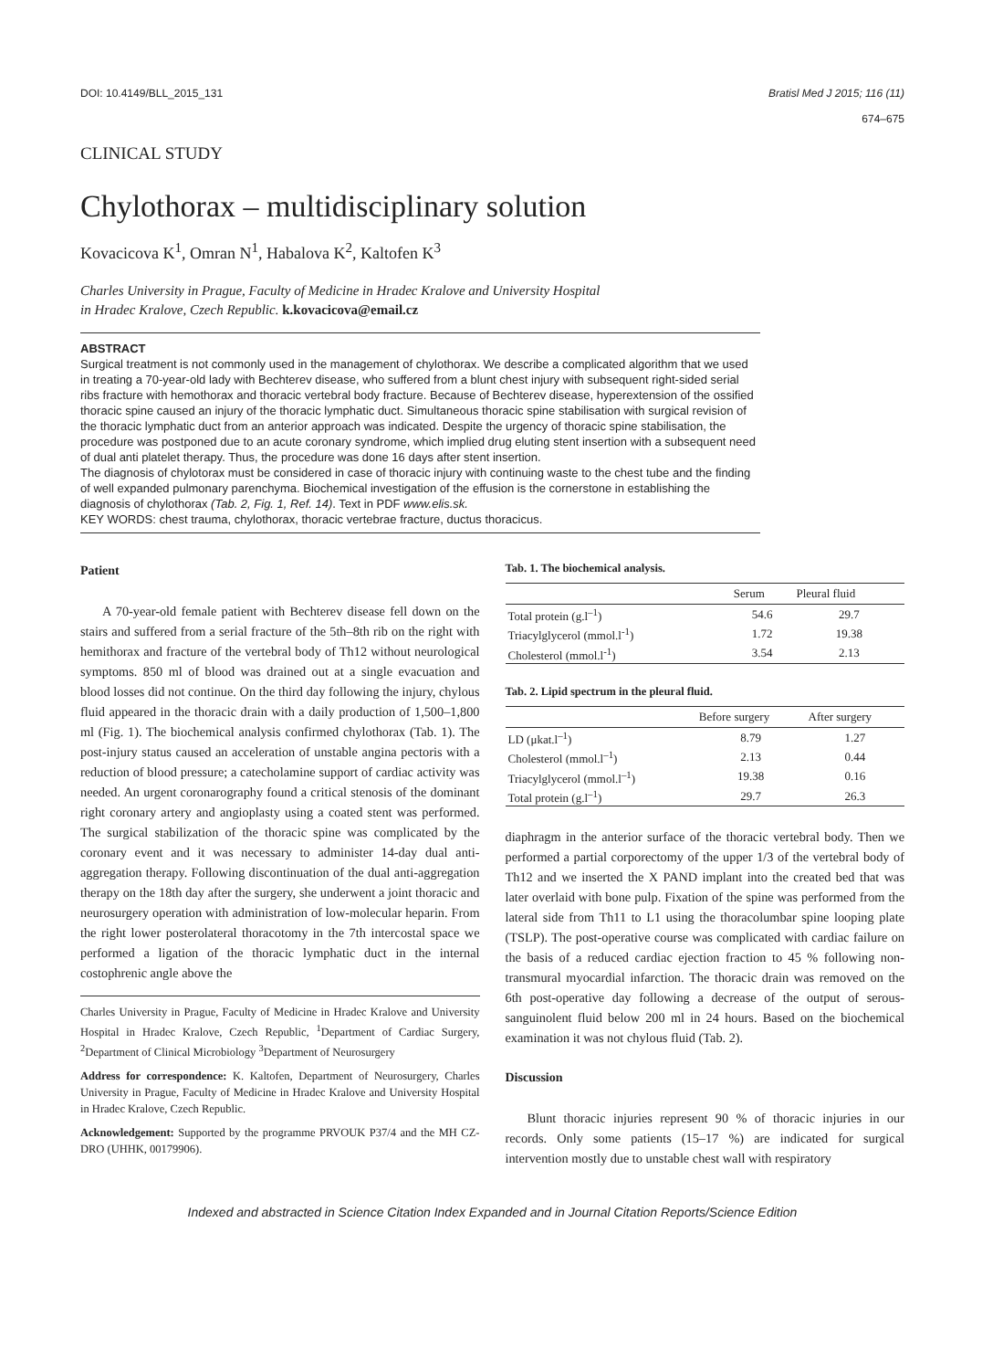DOI: 10.4149/BLL_2015_131 Bratisl Med J 2015; 116 (11)
674–675
CLINICAL STUDY
Chylothorax – multidisciplinary solution
Kovacicova K<sup>1</sup>, Omran N<sup>1</sup>, Habalova K<sup>2</sup>, Kaltofen K<sup>3</sup>
Charles University in Prague, Faculty of Medicine in Hradec Kralove and University Hospital
in Hradec Kralove, Czech Republic. k.kovacicova@email.cz
ABSTRACT
Surgical treatment is not commonly used in the management of chylothorax. We describe a complicated algorithm that we used in treating a 70-year-old lady with Bechterev disease, who suffered from a blunt chest injury with subsequent right-sided serial ribs fracture with hemothorax and thoracic vertebral body fracture. Because of Bechterev disease, hyperextension of the ossified thoracic spine caused an injury of the thoracic lymphatic duct. Simultaneous thoracic spine stabilisation with surgical revision of the thoracic lymphatic duct from an anterior approach was indicated. Despite the urgency of thoracic spine stabilisation, the procedure was postponed due to an acute coronary syndrome, which implied drug eluting stent insertion with a subsequent need of dual anti platelet therapy. Thus, the procedure was done 16 days after stent insertion.
The diagnosis of chylotorax must be considered in case of thoracic injury with continuing waste to the chest tube and the finding of well expanded pulmonary parenchyma. Biochemical investigation of the effusion is the cornerstone in establishing the diagnosis of chylothorax (Tab. 2, Fig. 1, Ref. 14). Text in PDF www.elis.sk.
KEY WORDS: chest trauma, chylothorax, thoracic vertebrae fracture, ductus thoracicus.
Patient
A 70-year-old female patient with Bechterev disease fell down on the stairs and suffered from a serial fracture of the 5th–8th rib on the right with hemithorax and fracture of the vertebral body of Th12 without neurological symptoms. 850 ml of blood was drained out at a single evacuation and blood losses did not continue. On the third day following the injury, chylous fluid appeared in the thoracic drain with a daily production of 1,500–1,800 ml (Fig. 1). The biochemical analysis confirmed chylothorax (Tab. 1). The post-injury status caused an acceleration of unstable angina pectoris with a reduction of blood pressure; a catecholamine support of cardiac activity was needed. An urgent coronarography found a critical stenosis of the dominant right coronary artery and angioplasty using a coated stent was performed. The surgical stabilization of the thoracic spine was complicated by the coronary event and it was necessary to administer 14-day dual anti-aggregation therapy. Following discontinuation of the dual anti-aggregation therapy on the 18th day after the surgery, she underwent a joint thoracic and neurosurgery operation with administration of low-molecular heparin. From the right lower posterolateral thoracotomy in the 7th intercostal space we performed a ligation of the thoracic lymphatic duct in the internal costophrenic angle above the
Charles University in Prague, Faculty of Medicine in Hradec Kralove and University Hospital in Hradec Kralove, Czech Republic, <sup>1</sup>Department of Cardiac Surgery, <sup>2</sup>Department of Clinical Microbiology <sup>3</sup>Department of Neurosurgery
Address for correspondence: K. Kaltofen, Department of Neurosurgery, Charles University in Prague, Faculty of Medicine in Hradec Kralove and University Hospital in Hradec Kralove, Czech Republic.
Acknowledgement: Supported by the programme PRVOUK P37/4 and the MH CZ-DRO (UHHK, 00179906).
Tab. 1. The biochemical analysis.
| | Serum | Pleural fluid |
| --- | --- | --- |
| Total protein (g.l<sup>–1</sup>) | 54.6 | 29.7 |
| Triacylglycerol (mmol.l<sup>-1</sup>) | 1.72 | 19.38 |
| Cholesterol (mmol.l<sup>-1</sup>) | 3.54 | 2.13 |
Tab. 2. Lipid spectrum in the pleural fluid.
| | Before surgery | After surgery |
| --- | --- | --- |
| LD (μkat.l<sup>–1</sup>) | 8.79 | 1.27 |
| Cholesterol (mmol.l<sup>–1</sup>) | 2.13 | 0.44 |
| Triacylglycerol (mmol.l<sup>–1</sup>) | 19.38 | 0.16 |
| Total protein (g.l<sup>–1</sup>) | 29.7 | 26.3 |
diaphragm in the anterior surface of the thoracic vertebral body. Then we performed a partial corporectomy of the upper 1/3 of the vertebral body of Th12 and we inserted the X PAND implant into the created bed that was later overlaid with bone pulp. Fixation of the spine was performed from the lateral side from Th11 to L1 using the thoracolumbar spine looping plate (TSLP). The post-operative course was complicated with cardiac failure on the basis of a reduced cardiac ejection fraction to 45 % following non-transmural myocardial infarction. The thoracic drain was removed on the 6th post-operative day following a decrease of the output of serous-sanguinolent fluid below 200 ml in 24 hours. Based on the biochemical examination it was not chylous fluid (Tab. 2).
Discussion
Blunt thoracic injuries represent 90 % of thoracic injuries in our records. Only some patients (15–17 %) are indicated for surgical intervention mostly due to unstable chest wall with respiratory
Indexed and abstracted in Science Citation Index Expanded and in Journal Citation Reports/Science Edition